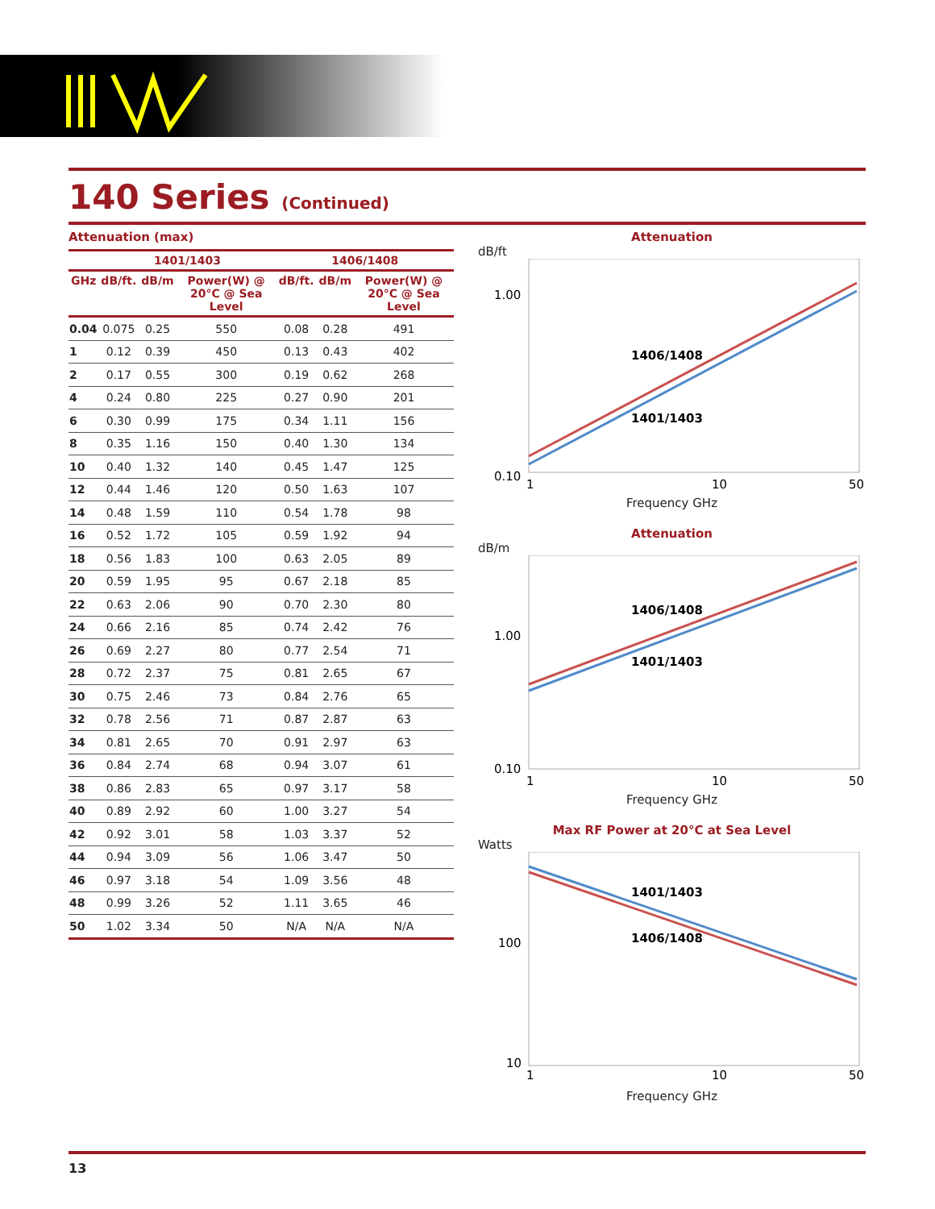140 Series (Continued)
Attenuation (max)
| | 1401/1403 | | | 1406/1408 | | |
| --- | --- | --- | --- | --- | --- | --- |
| GHz | dB/ft. | dB/m | Power(W) @ 20°C @ Sea Level | dB/ft. | dB/m | Power(W) @ 20°C @ Sea Level |
| 0.04 | 0.075 | 0.25 | 550 | 0.08 | 0.28 | 491 |
| 1 | 0.12 | 0.39 | 450 | 0.13 | 0.43 | 402 |
| 2 | 0.17 | 0.55 | 300 | 0.19 | 0.62 | 268 |
| 4 | 0.24 | 0.80 | 225 | 0.27 | 0.90 | 201 |
| 6 | 0.30 | 0.99 | 175 | 0.34 | 1.11 | 156 |
| 8 | 0.35 | 1.16 | 150 | 0.40 | 1.30 | 134 |
| 10 | 0.40 | 1.32 | 140 | 0.45 | 1.47 | 125 |
| 12 | 0.44 | 1.46 | 120 | 0.50 | 1.63 | 107 |
| 14 | 0.48 | 1.59 | 110 | 0.54 | 1.78 | 98 |
| 16 | 0.52 | 1.72 | 105 | 0.59 | 1.92 | 94 |
| 18 | 0.56 | 1.83 | 100 | 0.63 | 2.05 | 89 |
| 20 | 0.59 | 1.95 | 95 | 0.67 | 2.18 | 85 |
| 22 | 0.63 | 2.06 | 90 | 0.70 | 2.30 | 80 |
| 24 | 0.66 | 2.16 | 85 | 0.74 | 2.42 | 76 |
| 26 | 0.69 | 2.27 | 80 | 0.77 | 2.54 | 71 |
| 28 | 0.72 | 2.37 | 75 | 0.81 | 2.65 | 67 |
| 30 | 0.75 | 2.46 | 73 | 0.84 | 2.76 | 65 |
| 32 | 0.78 | 2.56 | 71 | 0.87 | 2.87 | 63 |
| 34 | 0.81 | 2.65 | 70 | 0.91 | 2.97 | 63 |
| 36 | 0.84 | 2.74 | 68 | 0.94 | 3.07 | 61 |
| 38 | 0.86 | 2.83 | 65 | 0.97 | 3.17 | 58 |
| 40 | 0.89 | 2.92 | 60 | 1.00 | 3.27 | 54 |
| 42 | 0.92 | 3.01 | 58 | 1.03 | 3.37 | 52 |
| 44 | 0.94 | 3.09 | 56 | 1.06 | 3.47 | 50 |
| 46 | 0.97 | 3.18 | 54 | 1.09 | 3.56 | 48 |
| 48 | 0.99 | 3.26 | 52 | 1.11 | 3.65 | 46 |
| 50 | 1.02 | 3.34 | 50 | N/A | N/A | N/A |
Attenuation
dB/ft
1.00
0.10
1406/1408
1401/1403
1
10
50
Frequency GHz
Attenuation
dB/m
1.00
0.10
1406/1408
1401/1403
1
10
50
Frequency GHz
Max RF Power at 20°C at Sea Level
Watts
100
10
1401/1403
1406/1408
1
10
50
Frequency GHz
13